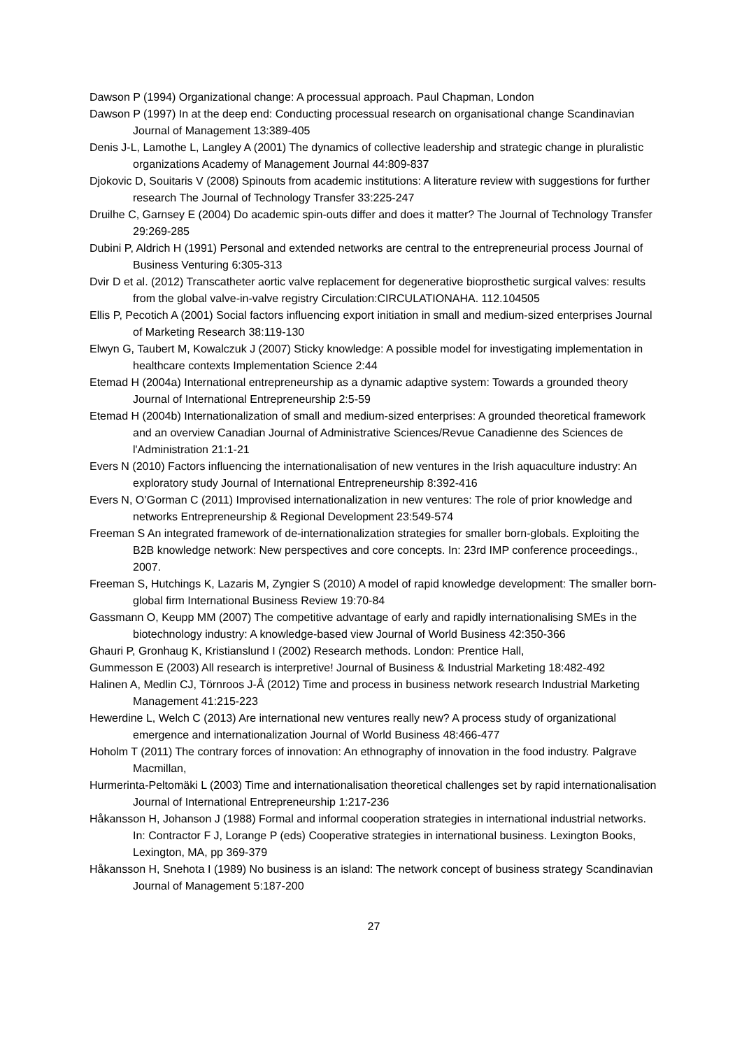Dawson P (1994) Organizational change: A processual approach. Paul Chapman, London
Dawson P (1997) In at the deep end: Conducting processual research on organisational change Scandinavian Journal of Management 13:389-405
Denis J-L, Lamothe L, Langley A (2001) The dynamics of collective leadership and strategic change in pluralistic organizations Academy of Management Journal 44:809-837
Djokovic D, Souitaris V (2008) Spinouts from academic institutions: A literature review with suggestions for further research The Journal of Technology Transfer 33:225-247
Druilhe C, Garnsey E (2004) Do academic spin-outs differ and does it matter? The Journal of Technology Transfer 29:269-285
Dubini P, Aldrich H (1991) Personal and extended networks are central to the entrepreneurial process Journal of Business Venturing 6:305-313
Dvir D et al. (2012) Transcatheter aortic valve replacement for degenerative bioprosthetic surgical valves: results from the global valve-in-valve registry Circulation:CIRCULATIONAHA. 112.104505
Ellis P, Pecotich A (2001) Social factors influencing export initiation in small and medium-sized enterprises Journal of Marketing Research 38:119-130
Elwyn G, Taubert M, Kowalczuk J (2007) Sticky knowledge: A possible model for investigating implementation in healthcare contexts Implementation Science 2:44
Etemad H (2004a) International entrepreneurship as a dynamic adaptive system: Towards a grounded theory Journal of International Entrepreneurship 2:5-59
Etemad H (2004b) Internationalization of small and medium-sized enterprises: A grounded theoretical framework and an overview Canadian Journal of Administrative Sciences/Revue Canadienne des Sciences de l'Administration 21:1-21
Evers N (2010) Factors influencing the internationalisation of new ventures in the Irish aquaculture industry: An exploratory study Journal of International Entrepreneurship 8:392-416
Evers N, O’Gorman C (2011) Improvised internationalization in new ventures: The role of prior knowledge and networks Entrepreneurship & Regional Development 23:549-574
Freeman S An integrated framework of de-internationalization strategies for smaller born-globals. Exploiting the B2B knowledge network: New perspectives and core concepts. In: 23rd IMP conference proceedings., 2007.
Freeman S, Hutchings K, Lazaris M, Zyngier S (2010) A model of rapid knowledge development: The smaller born-global firm International Business Review 19:70-84
Gassmann O, Keupp MM (2007) The competitive advantage of early and rapidly internationalising SMEs in the biotechnology industry: A knowledge-based view Journal of World Business 42:350-366
Ghauri P, Gronhaug K, Kristianslund I (2002) Research methods. London: Prentice Hall,
Gummesson E (2003) All research is interpretive! Journal of Business & Industrial Marketing 18:482-492
Halinen A, Medlin CJ, Törnroos J-Å (2012) Time and process in business network research Industrial Marketing Management 41:215-223
Hewerdine L, Welch C (2013) Are international new ventures really new? A process study of organizational emergence and internationalization Journal of World Business 48:466-477
Hoholm T (2011) The contrary forces of innovation: An ethnography of innovation in the food industry. Palgrave Macmillan,
Hurmerinta-Peltomäki L (2003) Time and internationalisation theoretical challenges set by rapid internationalisation Journal of International Entrepreneurship 1:217-236
Håkansson H, Johanson J (1988) Formal and informal cooperation strategies in international industrial networks. In: Contractor F J, Lorange P (eds) Cooperative strategies in international business. Lexington Books, Lexington, MA, pp 369-379
Håkansson H, Snehota I (1989) No business is an island: The network concept of business strategy Scandinavian Journal of Management 5:187-200
27